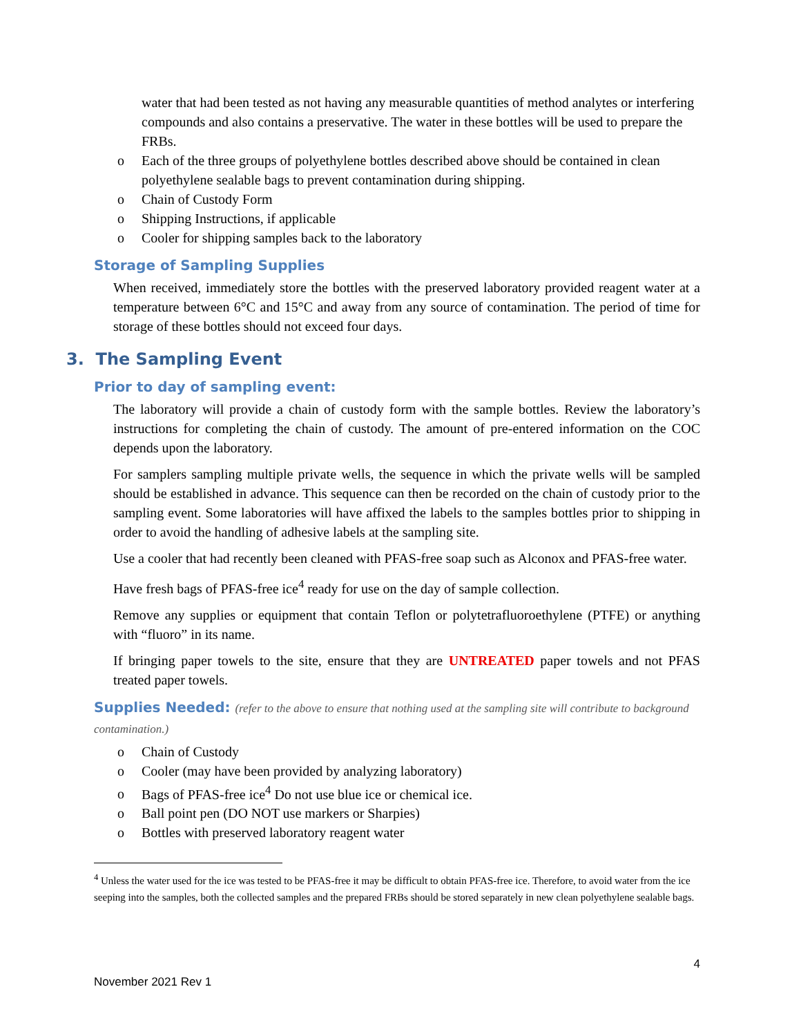water that had been tested as not having any measurable quantities of method analytes or interfering compounds and also contains a preservative. The water in these bottles will be used to prepare the FRBs.
o Each of the three groups of polyethylene bottles described above should be contained in clean polyethylene sealable bags to prevent contamination during shipping.
o Chain of Custody Form
o Shipping Instructions, if applicable
o Cooler for shipping samples back to the laboratory
Storage of Sampling Supplies
When received, immediately store the bottles with the preserved laboratory provided reagent water at a temperature between 6°C and 15°C and away from any source of contamination. The period of time for storage of these bottles should not exceed four days.
3. The Sampling Event
Prior to day of sampling event:
The laboratory will provide a chain of custody form with the sample bottles. Review the laboratory’s instructions for completing the chain of custody. The amount of pre-entered information on the COC depends upon the laboratory.
For samplers sampling multiple private wells, the sequence in which the private wells will be sampled should be established in advance. This sequence can then be recorded on the chain of custody prior to the sampling event. Some laboratories will have affixed the labels to the samples bottles prior to shipping in order to avoid the handling of adhesive labels at the sampling site.
Use a cooler that had recently been cleaned with PFAS-free soap such as Alconox and PFAS-free water.
Have fresh bags of PFAS-free ice<sup>4</sup> ready for use on the day of sample collection.
Remove any supplies or equipment that contain Teflon or polytetrafluoroethylene (PTFE) or anything with “fluoro” in its name.
If bringing paper towels to the site, ensure that they are UNTREATED paper towels and not PFAS treated paper towels.
Supplies Needed: (refer to the above to ensure that nothing used at the sampling site will contribute to background contamination.)
o Chain of Custody
o Cooler (may have been provided by analyzing laboratory)
o Bags of PFAS-free ice<sup>4</sup> Do not use blue ice or chemical ice.
o Ball point pen (DO NOT use markers or Sharpies)
o Bottles with preserved laboratory reagent water
<sup>4</sup> Unless the water used for the ice was tested to be PFAS-free it may be difficult to obtain PFAS-free ice. Therefore, to avoid water from the ice seeping into the samples, both the collected samples and the prepared FRBs should be stored separately in new clean polyethylene sealable bags.
4
November 2021 Rev 1